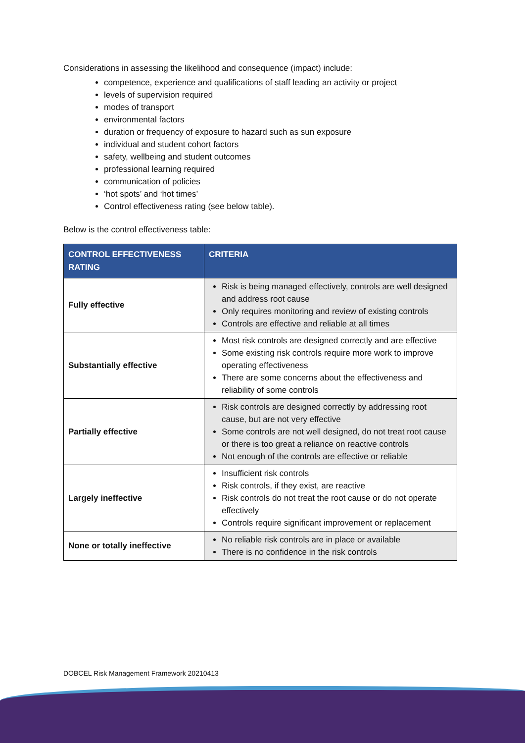Considerations in assessing the likelihood and consequence (impact) include:
competence, experience and qualifications of staff leading an activity or project
levels of supervision required
modes of transport
environmental factors
duration or frequency of exposure to hazard such as sun exposure
individual and student cohort factors
safety, wellbeing and student outcomes
professional learning required
communication of policies
‘hot spots’ and ‘hot times’
Control effectiveness rating (see below table).
Below is the control effectiveness table:
| CONTROL EFFECTIVENESS RATING | CRITERIA |
| --- | --- |
| Fully effective | Risk is being managed effectively, controls are well designed and address root cause Only requires monitoring and review of existing controls Controls are effective and reliable at all times |
| Substantially effective | Most risk controls are designed correctly and are effective Some existing risk controls require more work to improve operating effectiveness There are some concerns about the effectiveness and reliability of some controls |
| Partially effective | Risk controls are designed correctly by addressing root cause, but are not very effective Some controls are not well designed, do not treat root cause or there is too great a reliance on reactive controls Not enough of the controls are effective or reliable |
| Largely ineffective | Insufficient risk controls Risk controls, if they exist, are reactive Risk controls do not treat the root cause or do not operate effectively Controls require significant improvement or replacement |
| None or totally ineffective | No reliable risk controls are in place or available There is no confidence in the risk controls |
DOBCEL Risk Management Framework 20210413